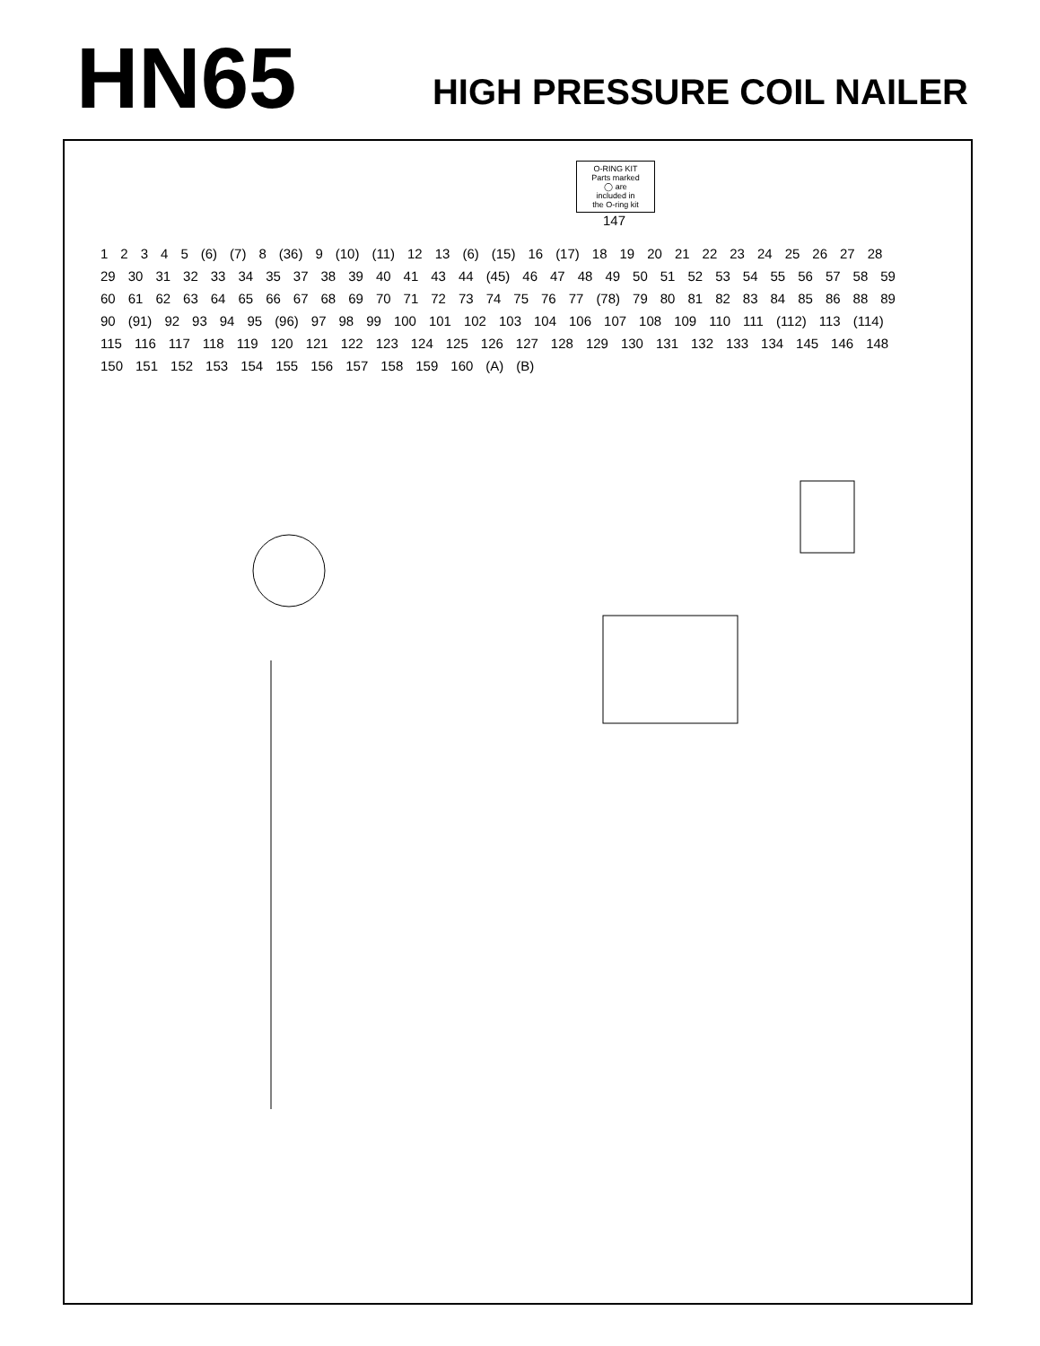HN65
HIGH PRESSURE COIL NAILER
O-RING KIT
Parts marked
◯ are
included in
the O-ring kit
147
12345 (6) (7) 8 (36) 9 (10) (11) 12 13 (6) (15) 16 (17) 18 19 20 21 22 23 24 25 26 27 28 29 30 31 32 33 34 35 37 38 39 40 41 43 44 (45) 46 47 48 49 50 51 52 53 54 55 56 57 58 59 60 61 62 63 64 65 66 67 68 69 70 71 72 73 74 75 76 77 (78) 79 80 81 82 83 84 85 86 88 89 90 (91) 92 93 94 95 (96) 97 98 99 100 101 102 103 104 106 107 108 109 110 111 (112) 113 (114) 115 116 117 118 119 120 121 122 123 124 125 126 127 128 129 130 131 132 133 134 145 146 148 150 151 152 153 154 155 156 157 158 159 160 (A) (B)